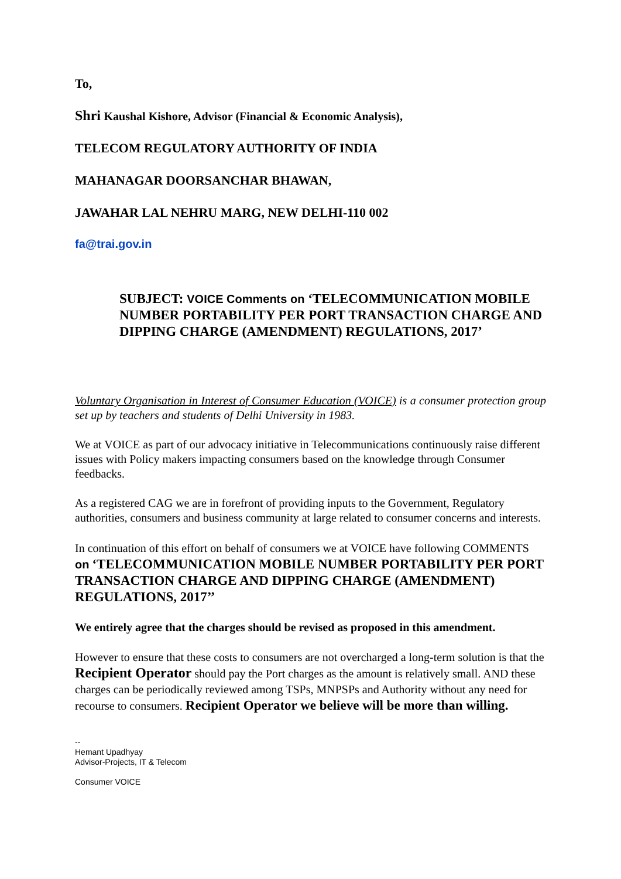To,
Shri Kaushal Kishore, Advisor (Financial & Economic Analysis),
TELECOM REGULATORY AUTHORITY OF INDIA
MAHANAGAR DOORSANCHAR BHAWAN,
JAWAHAR LAL NEHRU MARG, NEW DELHI-110 002
fa@trai.gov.in
SUBJECT: VOICE Comments on ‘TELECOMMUNICATION MOBILE NUMBER PORTABILITY PER PORT TRANSACTION CHARGE AND DIPPING CHARGE (AMENDMENT) REGULATIONS, 2017’
Voluntary Organisation in Interest of Consumer Education (VOICE) is a consumer protection group set up by teachers and students of Delhi University in 1983.
We at VOICE as part of our advocacy initiative in Telecommunications continuously raise different issues with Policy makers impacting consumers based on the knowledge through Consumer feedbacks.
As a registered CAG we are in forefront of providing inputs to the Government, Regulatory authorities, consumers and business community at large related to consumer concerns and interests.
In continuation of this effort on behalf of consumers we at VOICE have following COMMENTS on ‘TELECOMMUNICATION MOBILE NUMBER PORTABILITY PER PORT TRANSACTION CHARGE AND DIPPING CHARGE (AMENDMENT) REGULATIONS, 2017’’
We entirely agree that the charges should be revised as proposed in this amendment.
However to ensure that these costs to consumers are not overcharged a long-term solution is that the Recipient Operator should pay the Port charges as the amount is relatively small. AND these charges can be periodically reviewed among TSPs, MNPSPs and Authority without any need for recourse to consumers. Recipient Operator we believe will be more than willing.
--
Hemant Upadhyay
Advisor-Projects, IT & Telecom
Consumer VOICE